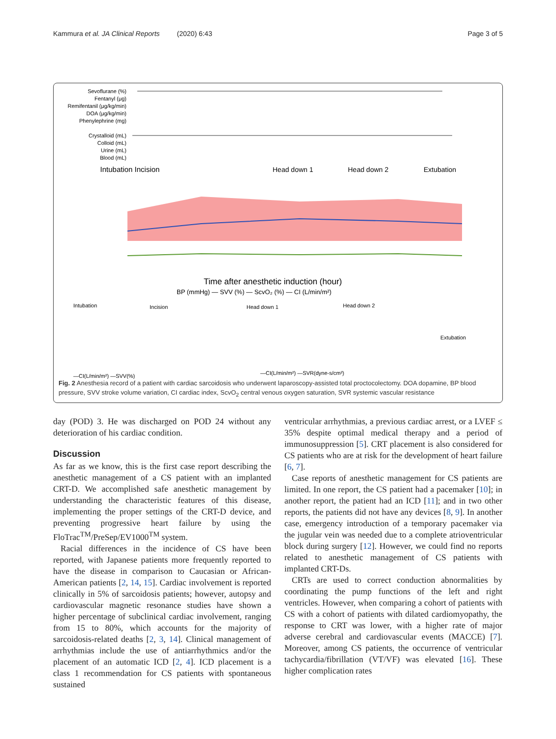Kammura et al. JA Clinical Reports (2020) 6:43 Page 3 of 5
Sevoflurane (%)
Fentanyl (μg)
Remifentanil (μg/kg/min)
DOA (μg/kg/min)
Phenylephrine (mg)
Crystalloid (mL)
Colloid (mL)
Urine (mL)
Blood (mL)
Intubation Incision
Head down 1
Head down 2
Extubation
Time after anesthetic induction (hour)
BP (mmHg) — SVV (%) — ScvO₂ (%) — CI (L/min/m²)
—CI(L/min/m²) —SVV(%)
—CI(L/min/m²) —SVR(dyne-s/cm²)
Intubation
Incision
Head down 1
Head down 2
Extubation
Fig. 2 Anesthesia record of a patient with cardiac sarcoidosis who underwent laparoscopy-assisted total proctocolectomy. DOA dopamine, BP blood pressure, SVV stroke volume variation, CI cardiac index, ScvO<sub>2</sub> central venous oxygen saturation, SVR systemic vascular resistance
day (POD) 3. He was discharged on POD 24 without any deterioration of his cardiac condition.
Discussion
As far as we know, this is the first case report describing the anesthetic management of a CS patient with an implanted CRT-D. We accomplished safe anesthetic management by understanding the characteristic features of this disease, implementing the proper settings of the CRT-D device, and preventing progressive heart failure by using the FloTrac<sup>TM</sup>/PreSep/EV1000<sup>TM</sup> system.
Racial differences in the incidence of CS have been reported, with Japanese patients more frequently reported to have the disease in comparison to Caucasian or African-American patients [2, 14, 15]. Cardiac involvement is reported clinically in 5% of sarcoidosis patients; however, autopsy and cardiovascular magnetic resonance studies have shown a higher percentage of subclinical cardiac involvement, ranging from 15 to 80%, which accounts for the majority of sarcoidosis-related deaths [2, 3, 14]. Clinical management of arrhythmias include the use of antiarrhythmics and/or the placement of an automatic ICD [2, 4]. ICD placement is a class 1 recommendation for CS patients with spontaneous sustained
ventricular arrhythmias, a previous cardiac arrest, or a LVEF ≤ 35% despite optimal medical therapy and a period of immunosuppression [5]. CRT placement is also considered for CS patients who are at risk for the development of heart failure [6, 7].
Case reports of anesthetic management for CS patients are limited. In one report, the CS patient had a pacemaker [10]; in another report, the patient had an ICD [11]; and in two other reports, the patients did not have any devices [8, 9]. In another case, emergency introduction of a temporary pacemaker via the jugular vein was needed due to a complete atrioventricular block during surgery [12]. However, we could find no reports related to anesthetic management of CS patients with implanted CRT-Ds.
CRTs are used to correct conduction abnormalities by coordinating the pump functions of the left and right ventricles. However, when comparing a cohort of patients with CS with a cohort of patients with dilated cardiomyopathy, the response to CRT was lower, with a higher rate of major adverse cerebral and cardiovascular events (MACCE) [7]. Moreover, among CS patients, the occurrence of ventricular tachycardia/fibrillation (VT/VF) was elevated [16]. These higher complication rates